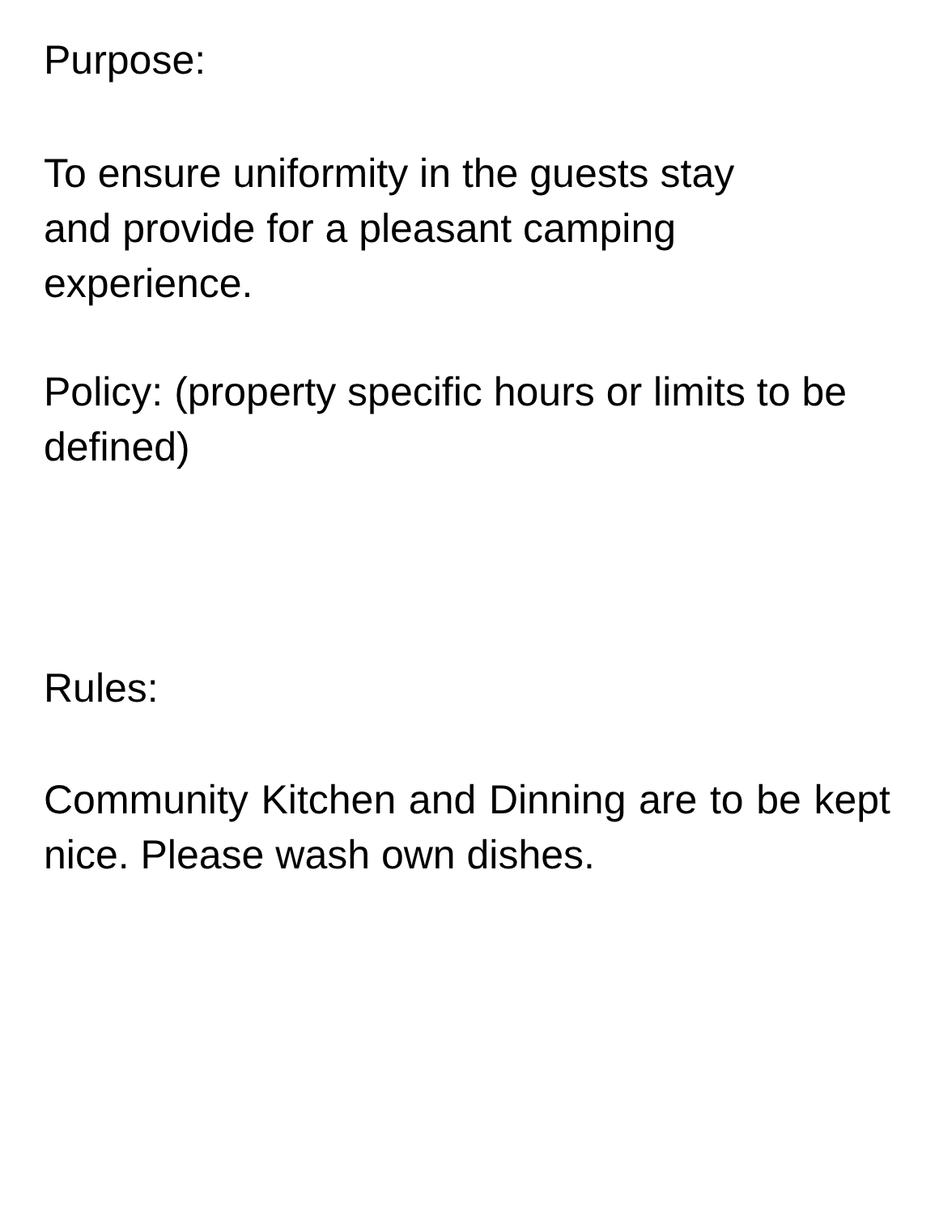Purpose:
To ensure uniformity in the guests stay
and provide for a pleasant camping
experience.
Policy: (property specific hours or limits to be defined)
Rules:
Community Kitchen and Dinning are to be kept nice. Please wash own dishes.